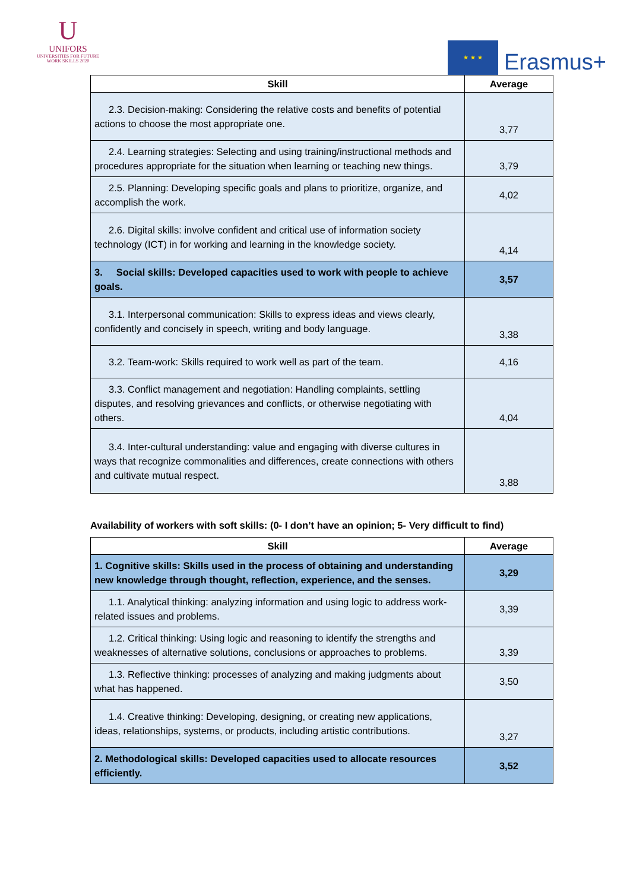U
UNIFORS
UNIVERSITIES FOR FUTURE
WORK SKILLS 2020
★ ★ ★
Erasmus+
| Skill | Average |
| --- | --- |
| 2.3. Decision-making: Considering the relative costs and benefits of potential actions to choose the most appropriate one. | 3,77 |
| 2.4. Learning strategies: Selecting and using training/instructional methods and procedures appropriate for the situation when learning or teaching new things. | 3,79 |
| 2.5. Planning: Developing specific goals and plans to prioritize, organize, and accomplish the work. | 4,02 |
| 2.6. Digital skills: involve confident and critical use of information society technology (ICT) in for working and learning in the knowledge society. | 4,14 |
| 3. Social skills: Developed capacities used to work with people to achieve goals. | 3,57 |
| 3.1. Interpersonal communication: Skills to express ideas and views clearly, confidently and concisely in speech, writing and body language. | 3,38 |
| 3.2. Team-work: Skills required to work well as part of the team. | 4,16 |
| 3.3. Conflict management and negotiation: Handling complaints, settling disputes, and resolving grievances and conflicts, or otherwise negotiating with others. | 4,04 |
| 3.4. Inter-cultural understanding: value and engaging with diverse cultures in ways that recognize commonalities and differences, create connections with others and cultivate mutual respect. | 3,88 |
Availability of workers with soft skills: (0- I don’t have an opinion; 5- Very difficult to find)
| Skill | Average |
| --- | --- |
| 1. Cognitive skills: Skills used in the process of obtaining and understanding new knowledge through thought, reflection, experience, and the senses. | 3,29 |
| 1.1. Analytical thinking: analyzing information and using logic to address work-related issues and problems. | 3,39 |
| 1.2. Critical thinking: Using logic and reasoning to identify the strengths and weaknesses of alternative solutions, conclusions or approaches to problems. | 3,39 |
| 1.3. Reflective thinking: processes of analyzing and making judgments about what has happened. | 3,50 |
| 1.4. Creative thinking: Developing, designing, or creating new applications, ideas, relationships, systems, or products, including artistic contributions. | 3,27 |
| 2. Methodological skills: Developed capacities used to allocate resources efficiently. | 3,52 |